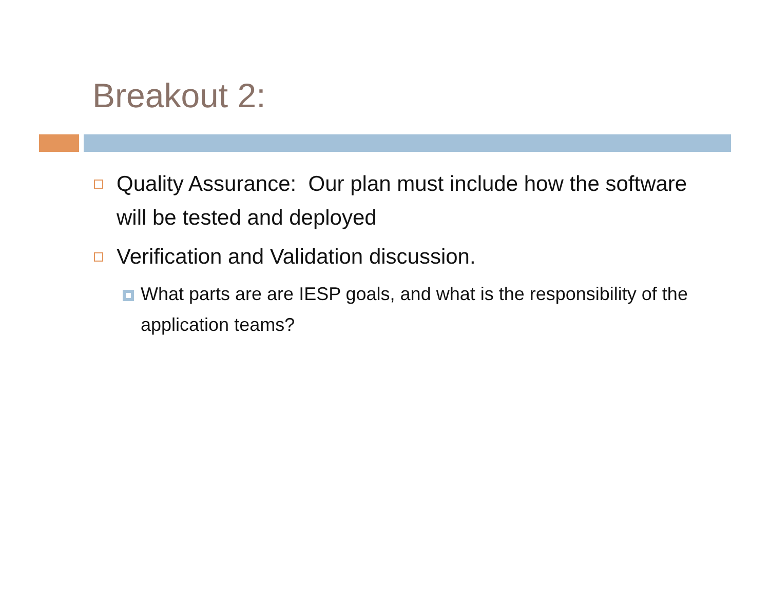Breakout 2:
Quality Assurance: Our plan must include how the software will be tested and deployed
Verification and Validation discussion.
What parts are are IESP goals, and what is the responsibility of the application teams?